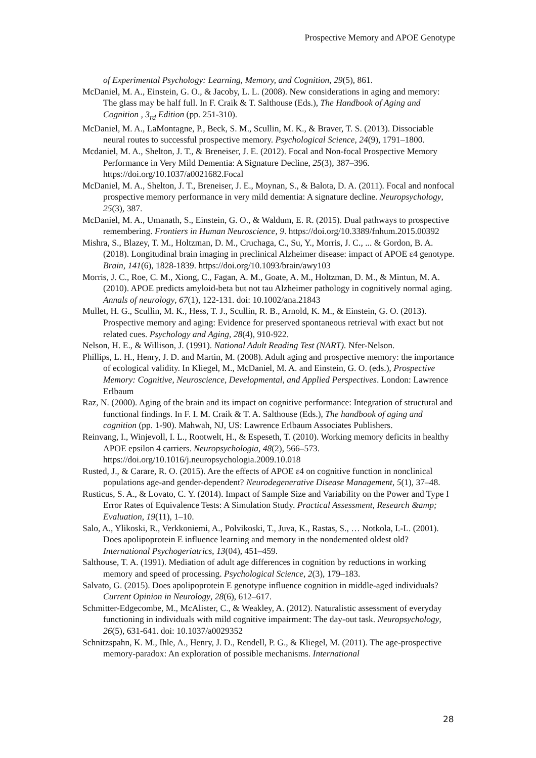Prospective Memory and APOE Genotype
of Experimental Psychology: Learning, Memory, and Cognition, 29(5), 861.
McDaniel, M. A., Einstein, G. O., & Jacoby, L. L. (2008). New considerations in aging and memory: The glass may be half full. In F. Craik & T. Salthouse (Eds.), The Handbook of Aging and Cognition , 3<sub>rd</sub> Edition (pp. 251-310).
McDaniel, M. A., LaMontagne, P., Beck, S. M., Scullin, M. K., & Braver, T. S. (2013). Dissociable neural routes to successful prospective memory. Psychological Science, 24(9), 1791–1800.
Mcdaniel, M. A., Shelton, J. T., & Breneiser, J. E. (2012). Focal and Non-focal Prospective Memory Performance in Very Mild Dementia: A Signature Decline, 25(3), 387–396. https://doi.org/10.1037/a0021682.Focal
McDaniel, M. A., Shelton, J. T., Breneiser, J. E., Moynan, S., & Balota, D. A. (2011). Focal and nonfocal prospective memory performance in very mild dementia: A signature decline. Neuropsychology, 25(3), 387.
McDaniel, M. A., Umanath, S., Einstein, G. O., & Waldum, E. R. (2015). Dual pathways to prospective remembering. Frontiers in Human Neuroscience, 9. https://doi.org/10.3389/fnhum.2015.00392
Mishra, S., Blazey, T. M., Holtzman, D. M., Cruchaga, C., Su, Y., Morris, J. C., ... & Gordon, B. A. (2018). Longitudinal brain imaging in preclinical Alzheimer disease: impact of APOE ε4 genotype. Brain, 141(6), 1828-1839. https://doi.org/10.1093/brain/awy103
Morris, J. C., Roe, C. M., Xiong, C., Fagan, A. M., Goate, A. M., Holtzman, D. M., & Mintun, M. A. (2010). APOE predicts amyloid-beta but not tau Alzheimer pathology in cognitively normal aging. Annals of neurology, 67(1), 122-131. doi: 10.1002/ana.21843
Mullet, H. G., Scullin, M. K., Hess, T. J., Scullin, R. B., Arnold, K. M., & Einstein, G. O. (2013). Prospective memory and aging: Evidence for preserved spontaneous retrieval with exact but not related cues. Psychology and Aging, 28(4), 910-922.
Nelson, H. E., & Willison, J. (1991). National Adult Reading Test (NART). Nfer-Nelson.
Phillips, L. H., Henry, J. D. and Martin, M. (2008). Adult aging and prospective memory: the importance of ecological validity. In Kliegel, M., McDaniel, M. A. and Einstein, G. O. (eds.), Prospective Memory: Cognitive, Neuroscience, Developmental, and Applied Perspectives. London: Lawrence Erlbaum
Raz, N. (2000). Aging of the brain and its impact on cognitive performance: Integration of structural and functional findings. In F. I. M. Craik & T. A. Salthouse (Eds.), The handbook of aging and cognition (pp. 1-90). Mahwah, NJ, US: Lawrence Erlbaum Associates Publishers.
Reinvang, I., Winjevoll, I. L., Rootwelt, H., & Espeseth, T. (2010). Working memory deficits in healthy APOE epsilon 4 carriers. Neuropsychologia, 48(2), 566–573. https://doi.org/10.1016/j.neuropsychologia.2009.10.018
Rusted, J., & Carare, R. O. (2015). Are the effects of APOE ε4 on cognitive function in nonclinical populations age-and gender-dependent? Neurodegenerative Disease Management, 5(1), 37–48.
Rusticus, S. A., & Lovato, C. Y. (2014). Impact of Sample Size and Variability on the Power and Type I Error Rates of Equivalence Tests: A Simulation Study. Practical Assessment, Research &amp; Evaluation, 19(11), 1–10.
Salo, A., Ylikoski, R., Verkkoniemi, A., Polvikoski, T., Juva, K., Rastas, S., … Notkola, I.-L. (2001). Does apolipoprotein E influence learning and memory in the nondemented oldest old? International Psychogeriatrics, 13(04), 451–459.
Salthouse, T. A. (1991). Mediation of adult age differences in cognition by reductions in working memory and speed of processing. Psychological Science, 2(3), 179–183.
Salvato, G. (2015). Does apolipoprotein E genotype influence cognition in middle-aged individuals? Current Opinion in Neurology, 28(6), 612–617.
Schmitter-Edgecombe, M., McAlister, C., & Weakley, A. (2012). Naturalistic assessment of everyday functioning in individuals with mild cognitive impairment: The day-out task. Neuropsychology, 26(5), 631-641. doi: 10.1037/a0029352
Schnitzspahn, K. M., Ihle, A., Henry, J. D., Rendell, P. G., & Kliegel, M. (2011). The age-prospective memory-paradox: An exploration of possible mechanisms. International
28